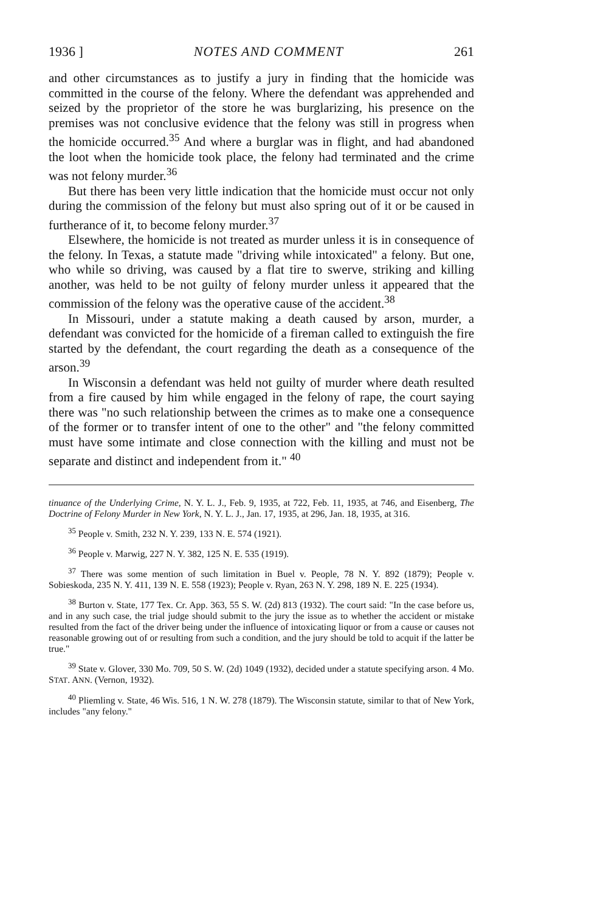1936 ] NOTES AND COMMENT 261
and other circumstances as to justify a jury in finding that the homicide was committed in the course of the felony. Where the defendant was apprehended and seized by the proprietor of the store he was burglarizing, his presence on the premises was not conclusive evidence that the felony was still in progress when the homicide occurred.<sup>35</sup> And where a burglar was in flight, and had abandoned the loot when the homicide took place, the felony had terminated and the crime was not felony murder.<sup>36</sup>
But there has been very little indication that the homicide must occur not only during the commission of the felony but must also spring out of it or be caused in furtherance of it, to become felony murder.<sup>37</sup>
Elsewhere, the homicide is not treated as murder unless it is in consequence of the felony. In Texas, a statute made "driving while intoxicated" a felony. But one, who while so driving, was caused by a flat tire to swerve, striking and killing another, was held to be not guilty of felony murder unless it appeared that the commission of the felony was the operative cause of the accident.<sup>38</sup>
In Missouri, under a statute making a death caused by arson, murder, a defendant was convicted for the homicide of a fireman called to extinguish the fire started by the defendant, the court regarding the death as a consequence of the arson.<sup>39</sup>
In Wisconsin a defendant was held not guilty of murder where death resulted from a fire caused by him while engaged in the felony of rape, the court saying there was "no such relationship between the crimes as to make one a consequence of the former or to transfer intent of one to the other" and "the felony committed must have some intimate and close connection with the killing and must not be separate and distinct and independent from it." <sup>40</sup>
tinuance of the Underlying Crime, N. Y. L. J., Feb. 9, 1935, at 722, Feb. 11, 1935, at 746, and Eisenberg, The Doctrine of Felony Murder in New York, N. Y. L. J., Jan. 17, 1935, at 296, Jan. 18, 1935, at 316.
<sup>35</sup> People v. Smith, 232 N. Y. 239, 133 N. E. 574 (1921).
<sup>36</sup> People v. Marwig, 227 N. Y. 382, 125 N. E. 535 (1919).
<sup>37</sup> There was some mention of such limitation in Buel v. People, 78 N. Y. 892 (1879); People v. Sobieskoda, 235 N. Y. 411, 139 N. E. 558 (1923); People v. Ryan, 263 N. Y. 298, 189 N. E. 225 (1934).
<sup>38</sup> Burton v. State, 177 Tex. Cr. App. 363, 55 S. W. (2d) 813 (1932). The court said: "In the case before us, and in any such case, the trial judge should submit to the jury the issue as to whether the accident or mistake resulted from the fact of the driver being under the influence of intoxicating liquor or from a cause or causes not reasonable growing out of or resulting from such a condition, and the jury should be told to acquit if the latter be true."
<sup>39</sup> State v. Glover, 330 Mo. 709, 50 S. W. (2d) 1049 (1932), decided under a statute specifying arson. 4 Mo. STAT. ANN. (Vernon, 1932).
<sup>40</sup> Pliemling v. State, 46 Wis. 516, 1 N. W. 278 (1879). The Wisconsin statute, similar to that of New York, includes "any felony."